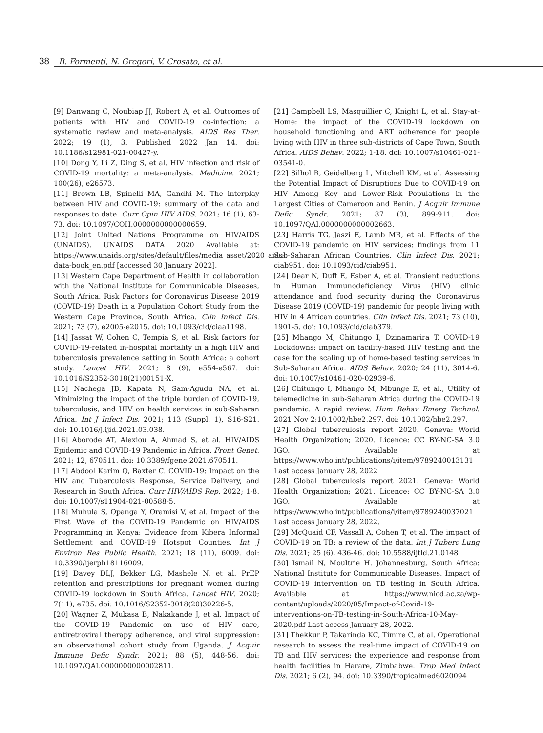38
B. Formenti, N. Gregori, V. Crosato, et al.
[9] Danwang C, Noubiap JJ, Robert A, et al. Outcomes of patients with HIV and COVID-19 co-infection: a systematic review and meta-analysis. AIDS Res Ther. 2022; 19 (1), 3. Published 2022 Jan 14. doi: 10.1186/s12981-021-00427-y.
[10] Dong Y, Li Z, Ding S, et al. HIV infection and risk of COVID-19 mortality: a meta-analysis. Medicine. 2021; 100(26), e26573.
[11] Brown LB, Spinelli MA, Gandhi M. The interplay between HIV and COVID-19: summary of the data and responses to date. Curr Opin HIV AIDS. 2021; 16 (1), 63-73. doi: 10.1097/COH.0000000000000659.
[12] Joint United Nations Programme on HIV/AIDS (UNAIDS). UNAIDS DATA 2020 Available at: https://www.unaids.org/sites/default/files/media_asset/2020_aids-data-book_en.pdf [accessed 30 January 2022].
[13] Western Cape Department of Health in collaboration with the National Institute for Communicable Diseases, South Africa. Risk Factors for Coronavirus Disease 2019 (COVID-19) Death in a Population Cohort Study from the Western Cape Province, South Africa. Clin Infect Dis. 2021; 73 (7), e2005-e2015. doi: 10.1093/cid/ciaa1198.
[14] Jassat W, Cohen C, Tempia S, et al. Risk factors for COVID-19-related in-hospital mortality in a high HIV and tuberculosis prevalence setting in South Africa: a cohort study. Lancet HIV. 2021; 8 (9), e554-e567. doi: 10.1016/S2352-3018(21)00151-X.
[15] Nachega JB, Kapata N, Sam-Agudu NA, et al. Minimizing the impact of the triple burden of COVID-19, tuberculosis, and HIV on health services in sub-Saharan Africa. Int J Infect Dis. 2021; 113 (Suppl. 1), S16-S21. doi: 10.1016/j.ijid.2021.03.038.
[16] Aborode AT, Alexiou A, Ahmad S, et al. HIV/AIDS Epidemic and COVID-19 Pandemic in Africa. Front Genet. 2021; 12, 670511. doi: 10.3389/fgene.2021.670511.
[17] Abdool Karim Q, Baxter C. COVID-19: Impact on the HIV and Tuberculosis Response, Service Delivery, and Research in South Africa. Curr HIV/AIDS Rep. 2022; 1-8. doi: 10.1007/s11904-021-00588-5.
[18] Muhula S, Opanga Y, Oramisi V, et al. Impact of the First Wave of the COVID-19 Pandemic on HIV/AIDS Programming in Kenya: Evidence from Kibera Informal Settlement and COVID-19 Hotspot Counties. Int J Environ Res Public Health. 2021; 18 (11), 6009. doi: 10.3390/ijerph18116009.
[19] Davey DLJ, Bekker LG, Mashele N, et al. PrEP retention and prescriptions for pregnant women during COVID-19 lockdown in South Africa. Lancet HIV. 2020; 7(11), e735. doi: 10.1016/S2352-3018(20)30226-5.
[20] Wagner Z, Mukasa B, Nakakande J, et al. Impact of the COVID-19 Pandemic on use of HIV care, antiretroviral therapy adherence, and viral suppression: an observational cohort study from Uganda. J Acquir Immune Defic Syndr. 2021; 88 (5), 448-56. doi: 10.1097/QAI.0000000000002811.
[21] Campbell LS, Masquillier C, Knight L, et al. Stay-at-Home: the impact of the COVID-19 lockdown on household functioning and ART adherence for people living with HIV in three sub-districts of Cape Town, South Africa. AIDS Behav. 2022; 1-18. doi: 10.1007/s10461-021-03541-0.
[22] Silhol R, Geidelberg L, Mitchell KM, et al. Assessing the Potential Impact of Disruptions Due to COVID-19 on HIV Among Key and Lower-Risk Populations in the Largest Cities of Cameroon and Benin. J Acquir Immune Defic Syndr. 2021; 87 (3), 899-911. doi: 10.1097/QAI.0000000000002663.
[23] Harris TG, Jaszi E, Lamb MR, et al. Effects of the COVID-19 pandemic on HIV services: findings from 11 Sub-Saharan African Countries. Clin Infect Dis. 2021; ciab951. doi: 10.1093/cid/ciab951.
[24] Dear N, Duff E, Esber A, et al. Transient reductions in Human Immunodeficiency Virus (HIV) clinic attendance and food security during the Coronavirus Disease 2019 (COVID-19) pandemic for people living with HIV in 4 African countries. Clin Infect Dis. 2021; 73 (10), 1901-5. doi: 10.1093/cid/ciab379.
[25] Mhango M, Chitungo I, Dzinamarira T. COVID-19 Lockdowns: impact on facility-based HIV testing and the case for the scaling up of home-based testing services in Sub-Saharan Africa. AIDS Behav. 2020; 24 (11), 3014-6. doi: 10.1007/s10461-020-02939-6.
[26] Chitungo I, Mhango M, Mbunge E, et al., Utility of telemedicine in sub-Saharan Africa during the COVID-19 pandemic. A rapid review. Hum Behav Emerg Technol. 2021 Nov 2:10.1002/hbe2.297. doi: 10.1002/hbe2.297.
[27] Global tuberculosis report 2020. Geneva: World Health Organization; 2020. Licence: CC BY-NC-SA 3.0 IGO. Available at https://www.who.int/publications/i/item/9789240013131 Last access January 28, 2022
[28] Global tuberculosis report 2021. Geneva: World Health Organization; 2021. Licence: CC BY-NC-SA 3.0 IGO. Available at https://www.who.int/publications/i/item/9789240037021 Last access January 28, 2022.
[29] McQuaid CF, Vassall A, Cohen T, et al. The impact of COVID-19 on TB: a review of the data. Int J Tuberc Lung Dis. 2021; 25 (6), 436-46. doi: 10.5588/ijtld.21.0148
[30] Ismail N, Moultrie H. Johannesburg, South Africa: National Institute for Communicable Diseases. Impact of COVID-19 intervention on TB testing in South Africa. Available at https://www.nicd.ac.za/wp-content/uploads/2020/05/Impact-of-Covid-19-interventions-on-TB-testing-in-South-Africa-10-May-2020.pdf Last access January 28, 2022.
[31] Thekkur P, Takarinda KC, Timire C, et al. Operational research to assess the real-time impact of COVID-19 on TB and HIV services: the experience and response from health facilities in Harare, Zimbabwe. Trop Med Infect Dis. 2021; 6 (2), 94. doi: 10.3390/tropicalmed6020094